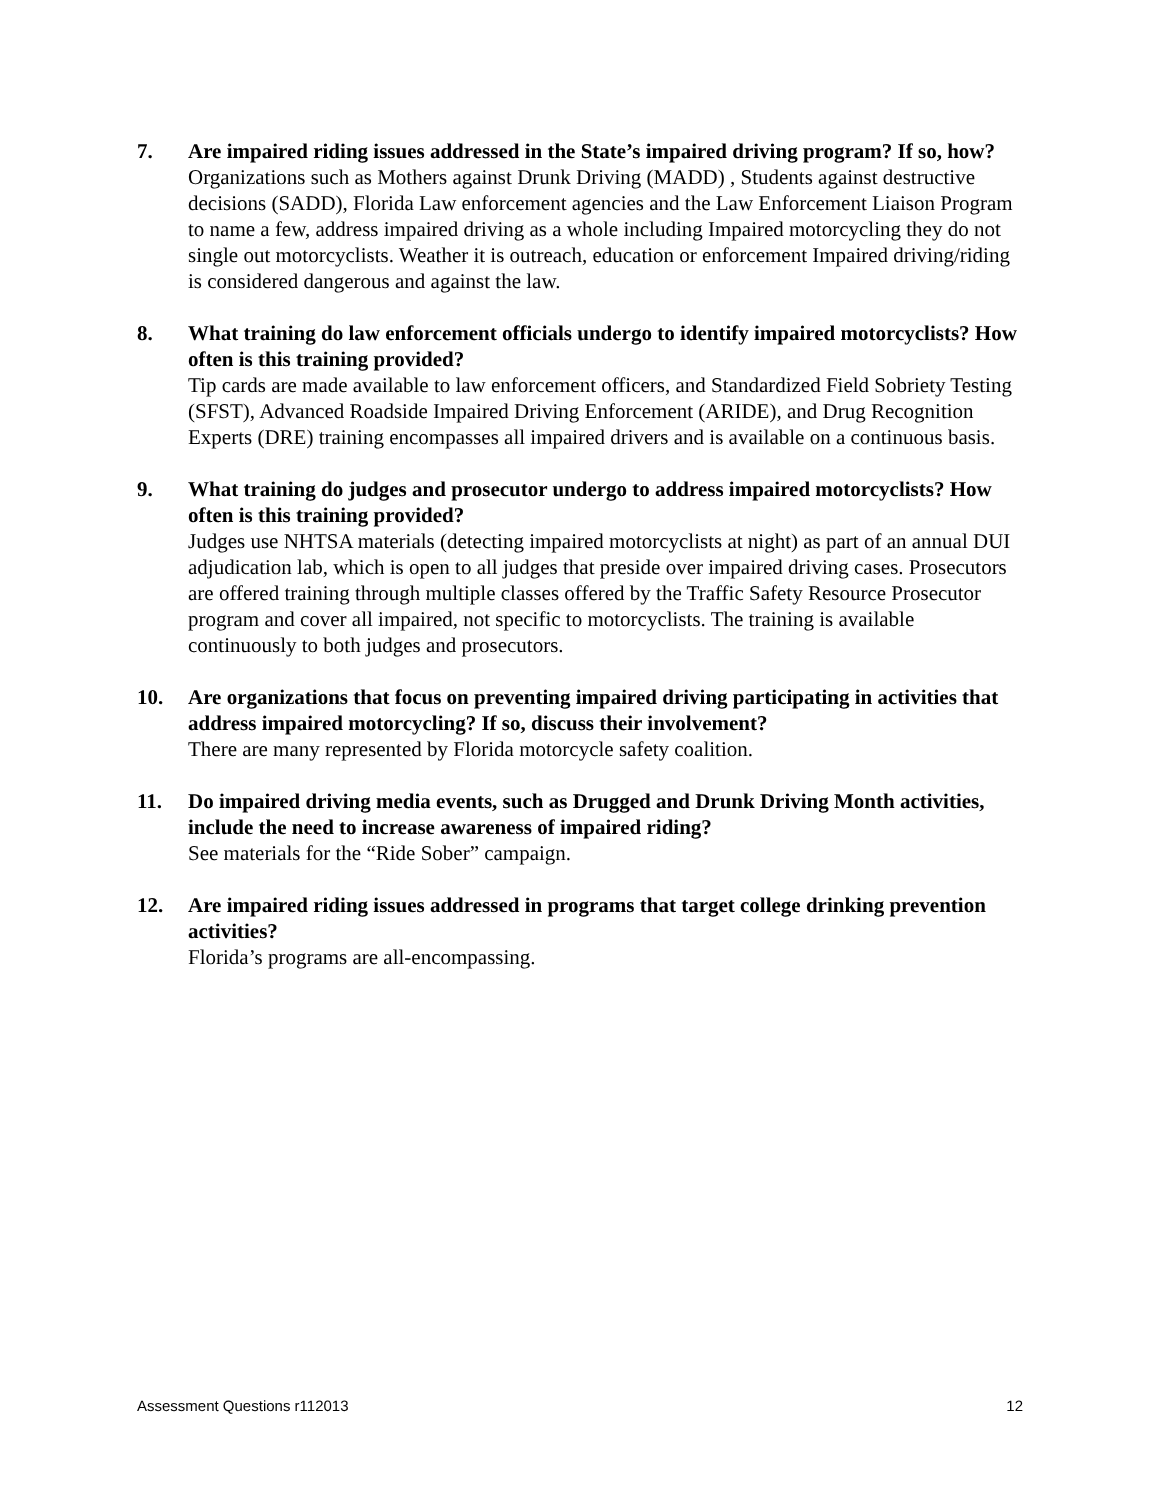7. Are impaired riding issues addressed in the State’s impaired driving program? If so, how?
Organizations such as Mothers against Drunk Driving (MADD) , Students against destructive decisions (SADD), Florida Law enforcement agencies and the Law Enforcement Liaison Program to name a few, address impaired driving as a whole including Impaired motorcycling they do not single out motorcyclists. Weather it is outreach, education or enforcement Impaired driving/riding is considered dangerous and against the law.
8. What training do law enforcement officials undergo to identify impaired motorcyclists? How often is this training provided?
Tip cards are made available to law enforcement officers, and Standardized Field Sobriety Testing (SFST), Advanced Roadside Impaired Driving Enforcement (ARIDE), and Drug Recognition Experts (DRE) training encompasses all impaired drivers and is available on a continuous basis.
9. What training do judges and prosecutor undergo to address impaired motorcyclists? How often is this training provided?
Judges use NHTSA materials (detecting impaired motorcyclists at night) as part of an annual DUI adjudication lab, which is open to all judges that preside over impaired driving cases. Prosecutors are offered training through multiple classes offered by the Traffic Safety Resource Prosecutor program and cover all impaired, not specific to motorcyclists. The training is available continuously to both judges and prosecutors.
10. Are organizations that focus on preventing impaired driving participating in activities that address impaired motorcycling? If so, discuss their involvement?
There are many represented by Florida motorcycle safety coalition.
11. Do impaired driving media events, such as Drugged and Drunk Driving Month activities, include the need to increase awareness of impaired riding?
See materials for the “Ride Sober” campaign.
12. Are impaired riding issues addressed in programs that target college drinking prevention activities?
Florida’s programs are all-encompassing.
Assessment Questions r112013 12